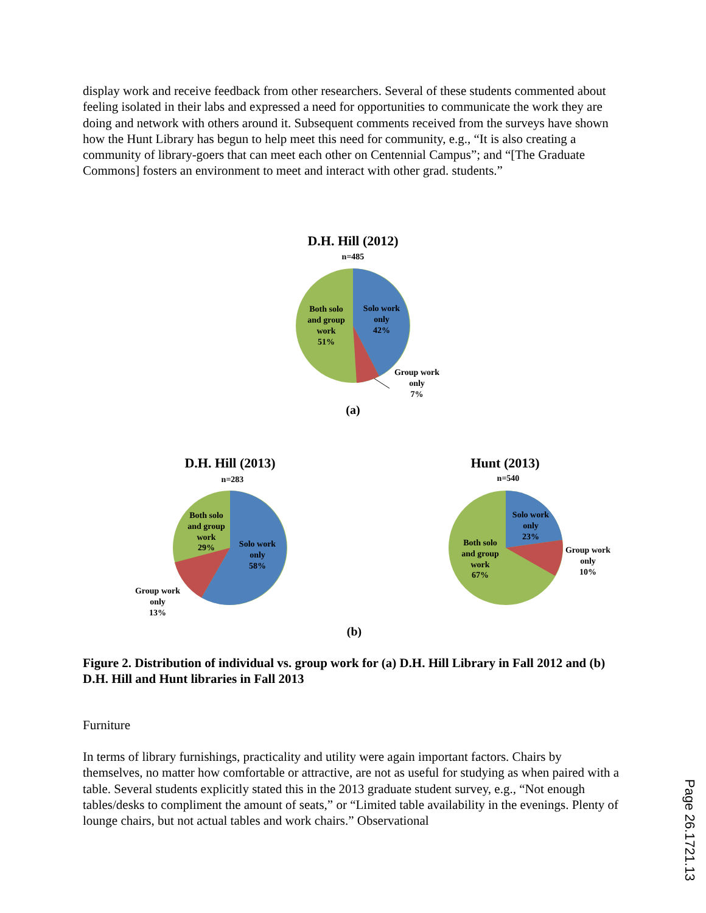display work and receive feedback from other researchers. Several of these students commented about feeling isolated in their labs and expressed a need for opportunities to communicate the work they are doing and network with others around it. Subsequent comments received from the surveys have shown how the Hunt Library has begun to help meet this need for community, e.g., “It is also creating a community of library-goers that can meet each other on Centennial Campus”; and “[The Graduate Commons] fosters an environment to meet and interact with other grad. students.”
D.H. Hill (2012)
n=485
Both solo and group work 51%
Solo work only 42%
Group work only 7%
(a)
D.H. Hill (2013)
n=283
Both solo and group work 29%
Solo work only 58%
Group work only 13%
Hunt (2013)
n=540
Solo work only 23%
Both solo and group work 67%
Group work only 10%
(b)
Figure 2. Distribution of individual vs. group work for (a) D.H. Hill Library in Fall 2012 and (b) D.H. Hill and Hunt libraries in Fall 2013
Furniture
In terms of library furnishings, practicality and utility were again important factors. Chairs by themselves, no matter how comfortable or attractive, are not as useful for studying as when paired with a table. Several students explicitly stated this in the 2013 graduate student survey, e.g., “Not enough tables/desks to compliment the amount of seats,” or “Limited table availability in the evenings. Plenty of lounge chairs, but not actual tables and work chairs.” Observational
Page 26.1721.13